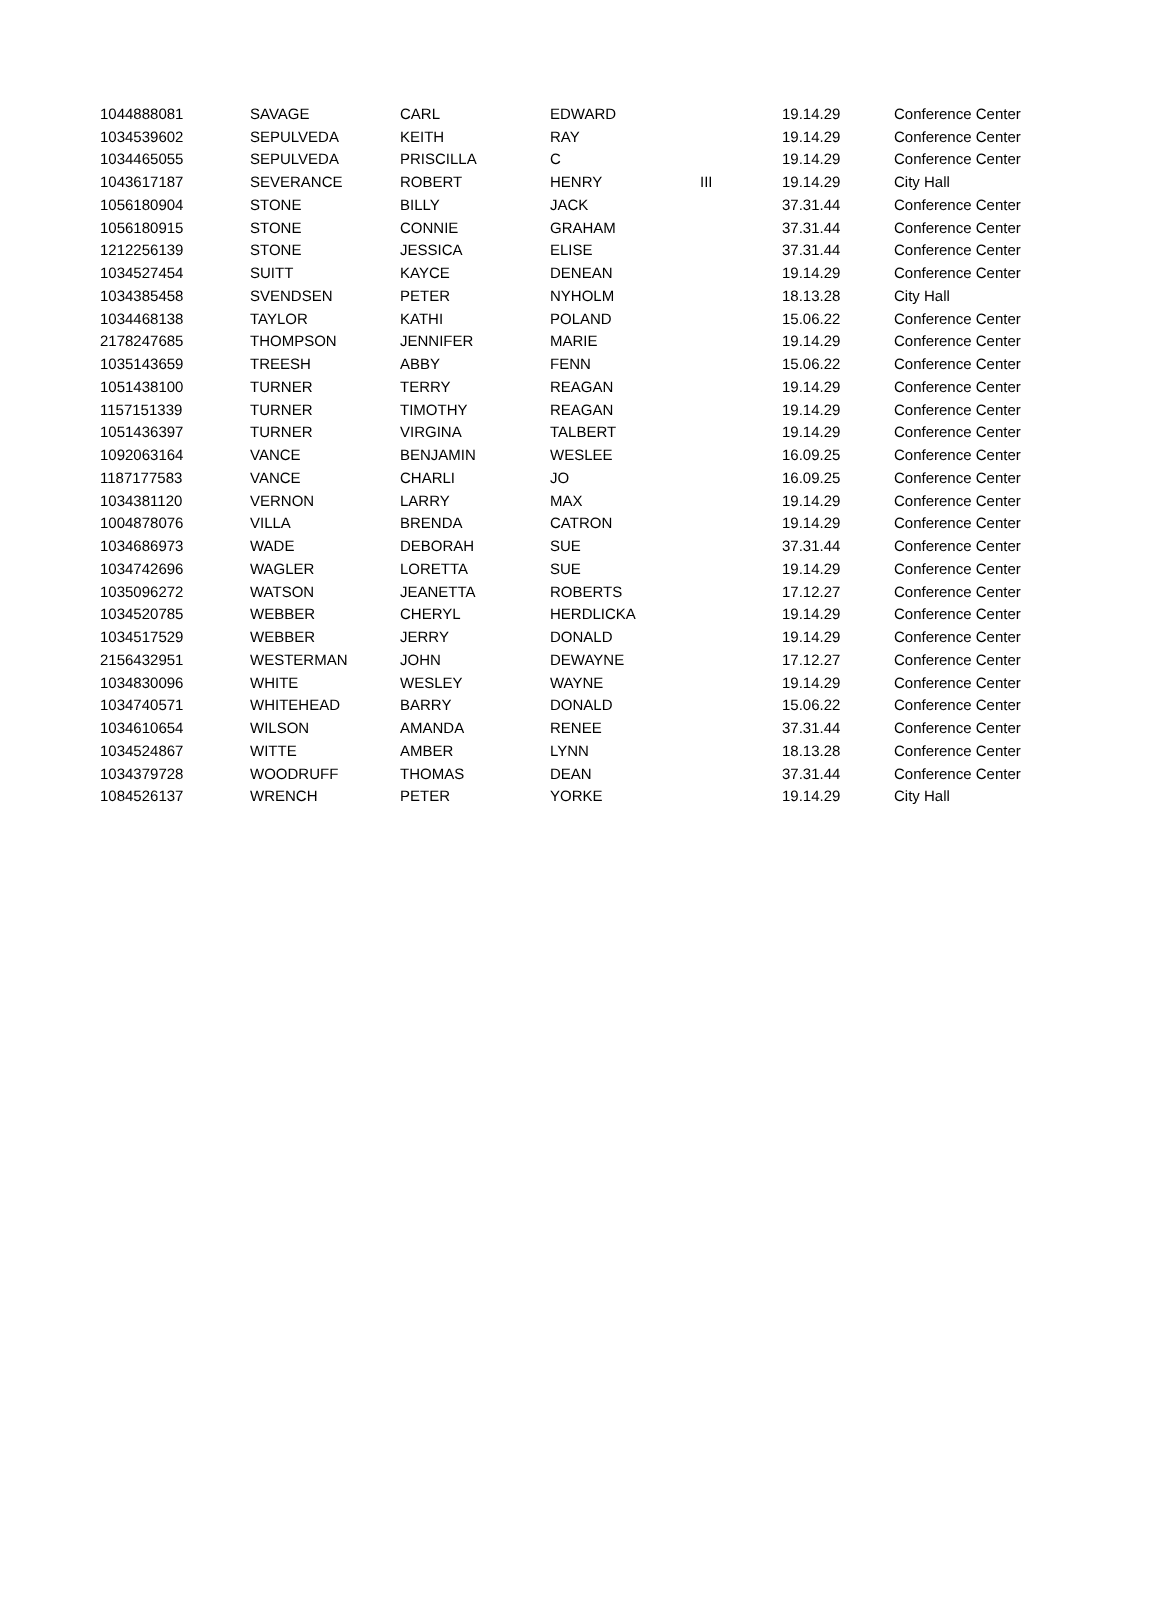| 1044888081 | SAVAGE | CARL | EDWARD | | 19.14.29 | Conference Center |
| 1034539602 | SEPULVEDA | KEITH | RAY | | 19.14.29 | Conference Center |
| 1034465055 | SEPULVEDA | PRISCILLA | C | | 19.14.29 | Conference Center |
| 1043617187 | SEVERANCE | ROBERT | HENRY | III | 19.14.29 | City Hall |
| 1056180904 | STONE | BILLY | JACK | | 37.31.44 | Conference Center |
| 1056180915 | STONE | CONNIE | GRAHAM | | 37.31.44 | Conference Center |
| 1212256139 | STONE | JESSICA | ELISE | | 37.31.44 | Conference Center |
| 1034527454 | SUITT | KAYCE | DENEAN | | 19.14.29 | Conference Center |
| 1034385458 | SVENDSEN | PETER | NYHOLM | | 18.13.28 | City Hall |
| 1034468138 | TAYLOR | KATHI | POLAND | | 15.06.22 | Conference Center |
| 2178247685 | THOMPSON | JENNIFER | MARIE | | 19.14.29 | Conference Center |
| 1035143659 | TREESH | ABBY | FENN | | 15.06.22 | Conference Center |
| 1051438100 | TURNER | TERRY | REAGAN | | 19.14.29 | Conference Center |
| 1157151339 | TURNER | TIMOTHY | REAGAN | | 19.14.29 | Conference Center |
| 1051436397 | TURNER | VIRGINA | TALBERT | | 19.14.29 | Conference Center |
| 1092063164 | VANCE | BENJAMIN | WESLEE | | 16.09.25 | Conference Center |
| 1187177583 | VANCE | CHARLI | JO | | 16.09.25 | Conference Center |
| 1034381120 | VERNON | LARRY | MAX | | 19.14.29 | Conference Center |
| 1004878076 | VILLA | BRENDA | CATRON | | 19.14.29 | Conference Center |
| 1034686973 | WADE | DEBORAH | SUE | | 37.31.44 | Conference Center |
| 1034742696 | WAGLER | LORETTA | SUE | | 19.14.29 | Conference Center |
| 1035096272 | WATSON | JEANETTA | ROBERTS | | 17.12.27 | Conference Center |
| 1034520785 | WEBBER | CHERYL | HERDLICKA | | 19.14.29 | Conference Center |
| 1034517529 | WEBBER | JERRY | DONALD | | 19.14.29 | Conference Center |
| 2156432951 | WESTERMAN | JOHN | DEWAYNE | | 17.12.27 | Conference Center |
| 1034830096 | WHITE | WESLEY | WAYNE | | 19.14.29 | Conference Center |
| 1034740571 | WHITEHEAD | BARRY | DONALD | | 15.06.22 | Conference Center |
| 1034610654 | WILSON | AMANDA | RENEE | | 37.31.44 | Conference Center |
| 1034524867 | WITTE | AMBER | LYNN | | 18.13.28 | Conference Center |
| 1034379728 | WOODRUFF | THOMAS | DEAN | | 37.31.44 | Conference Center |
| 1084526137 | WRENCH | PETER | YORKE | | 19.14.29 | City Hall |